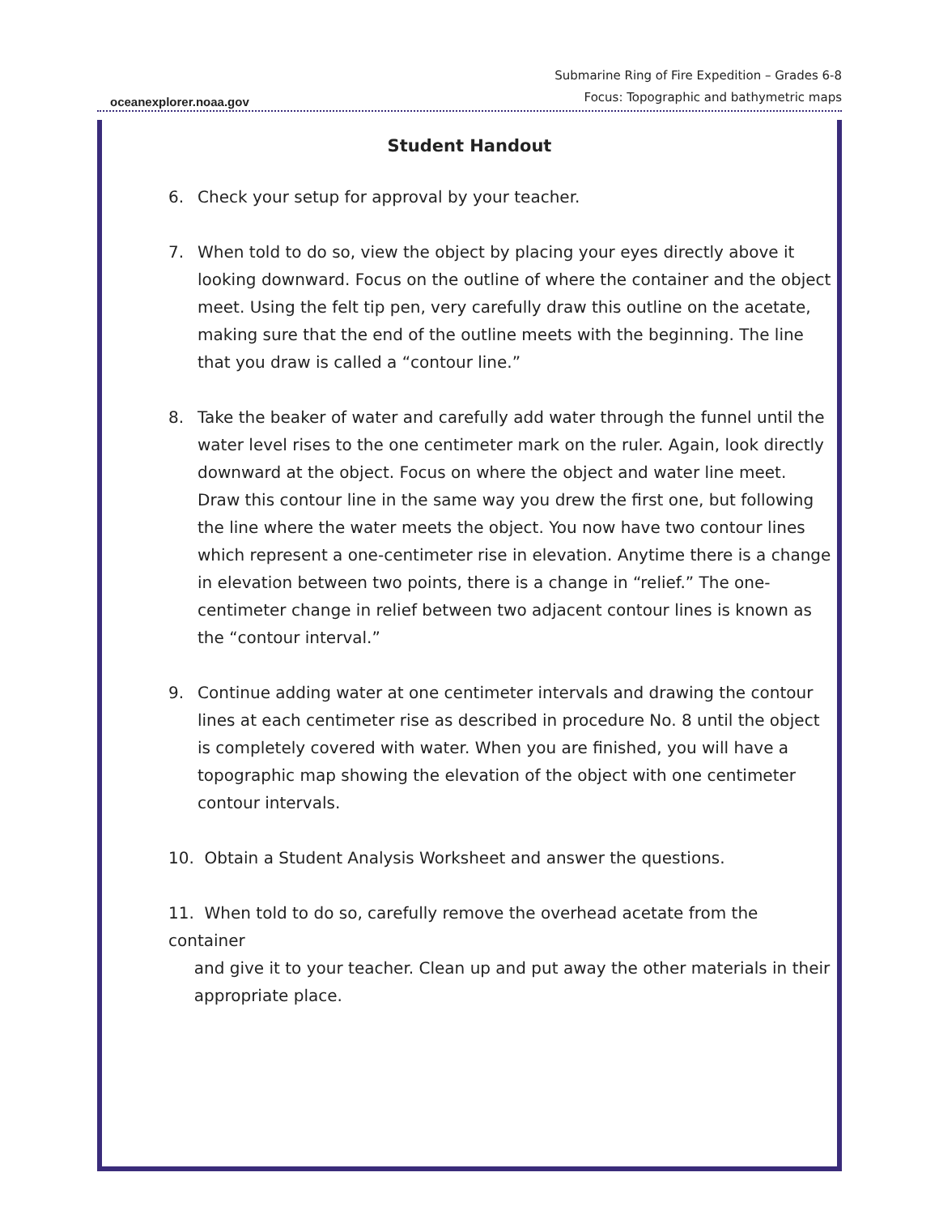oceanexplorer.noaa.gov
Submarine Ring of Fire Expedition – Grades 6-8
Focus: Topographic and bathymetric maps
Student Handout
6. Check your setup for approval by your teacher.
7. When told to do so, view the object by placing your eyes directly above it looking downward. Focus on the outline of where the container and the object meet. Using the felt tip pen, very carefully draw this outline on the acetate, making sure that the end of the outline meets with the beginning. The line that you draw is called a “contour line.”
8. Take the beaker of water and carefully add water through the funnel until the water level rises to the one centimeter mark on the ruler. Again, look directly downward at the object. Focus on where the object and water line meet. Draw this contour line in the same way you drew the first one, but following the line where the water meets the object. You now have two contour lines which represent a one-centimeter rise in elevation. Anytime there is a change in elevation between two points, there is a change in “relief.” The one-centimeter change in relief between two adjacent contour lines is known as the “contour interval.”
9. Continue adding water at one centimeter intervals and drawing the contour lines at each centimeter rise as described in procedure No. 8 until the object is completely covered with water. When you are finished, you will have a topographic map showing the elevation of the object with one centimeter contour intervals.
10. Obtain a Student Analysis Worksheet and answer the questions.
11. When told to do so, carefully remove the overhead acetate from the container
and give it to your teacher. Clean up and put away the other materials in their
appropriate place.